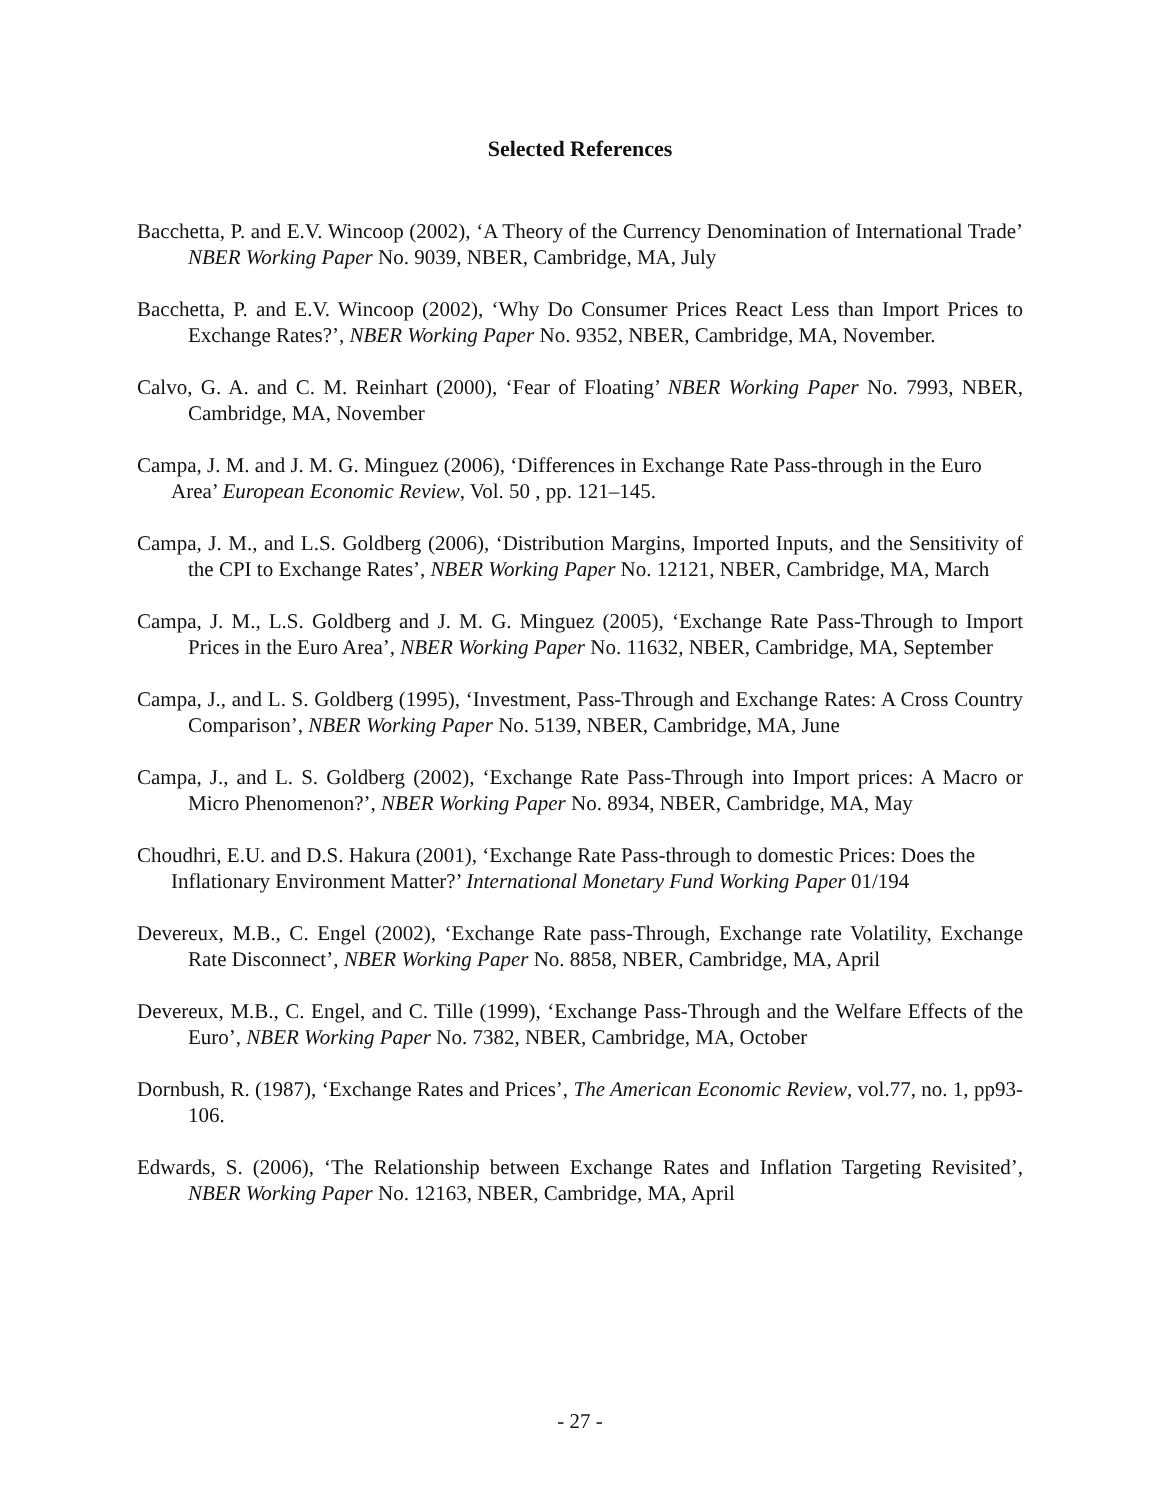Selected References
Bacchetta, P. and E.V. Wincoop (2002), ‘A Theory of the Currency Denomination of International Trade’ NBER Working Paper No. 9039, NBER, Cambridge, MA, July
Bacchetta, P. and E.V. Wincoop (2002), ‘Why Do Consumer Prices React Less than Import Prices to Exchange Rates?’, NBER Working Paper No. 9352, NBER, Cambridge, MA, November.
Calvo, G. A. and C. M. Reinhart (2000), ‘Fear of Floating’ NBER Working Paper No. 7993, NBER, Cambridge, MA, November
Campa, J. M. and J. M. G. Minguez (2006), ‘Differences in Exchange Rate Pass-through in the Euro Area’ European Economic Review, Vol. 50 , pp. 121–145.
Campa, J. M., and L.S. Goldberg (2006), ‘Distribution Margins, Imported Inputs, and the Sensitivity of the CPI to Exchange Rates’, NBER Working Paper No. 12121, NBER, Cambridge, MA, March
Campa, J. M., L.S. Goldberg and J. M. G. Minguez (2005), ‘Exchange Rate Pass-Through to Import Prices in the Euro Area’, NBER Working Paper No. 11632, NBER, Cambridge, MA, September
Campa, J., and L. S. Goldberg (1995), ‘Investment, Pass-Through and Exchange Rates: A Cross Country Comparison’, NBER Working Paper No. 5139, NBER, Cambridge, MA, June
Campa, J., and L. S. Goldberg (2002), ‘Exchange Rate Pass-Through into Import prices: A Macro or Micro Phenomenon?’, NBER Working Paper No. 8934, NBER, Cambridge, MA, May
Choudhri, E.U. and D.S. Hakura (2001), ‘Exchange Rate Pass-through to domestic Prices: Does the Inflationary Environment Matter?’ International Monetary Fund Working Paper 01/194
Devereux, M.B., C. Engel (2002), ‘Exchange Rate pass-Through, Exchange rate Volatility, Exchange Rate Disconnect’, NBER Working Paper No. 8858, NBER, Cambridge, MA, April
Devereux, M.B., C. Engel, and C. Tille (1999), ‘Exchange Pass-Through and the Welfare Effects of the Euro’, NBER Working Paper No. 7382, NBER, Cambridge, MA, October
Dornbush, R. (1987), ‘Exchange Rates and Prices’, The American Economic Review, vol.77, no. 1, pp93-106.
Edwards, S. (2006), ‘The Relationship between Exchange Rates and Inflation Targeting Revisited’, NBER Working Paper No. 12163, NBER, Cambridge, MA, April
- 27 -